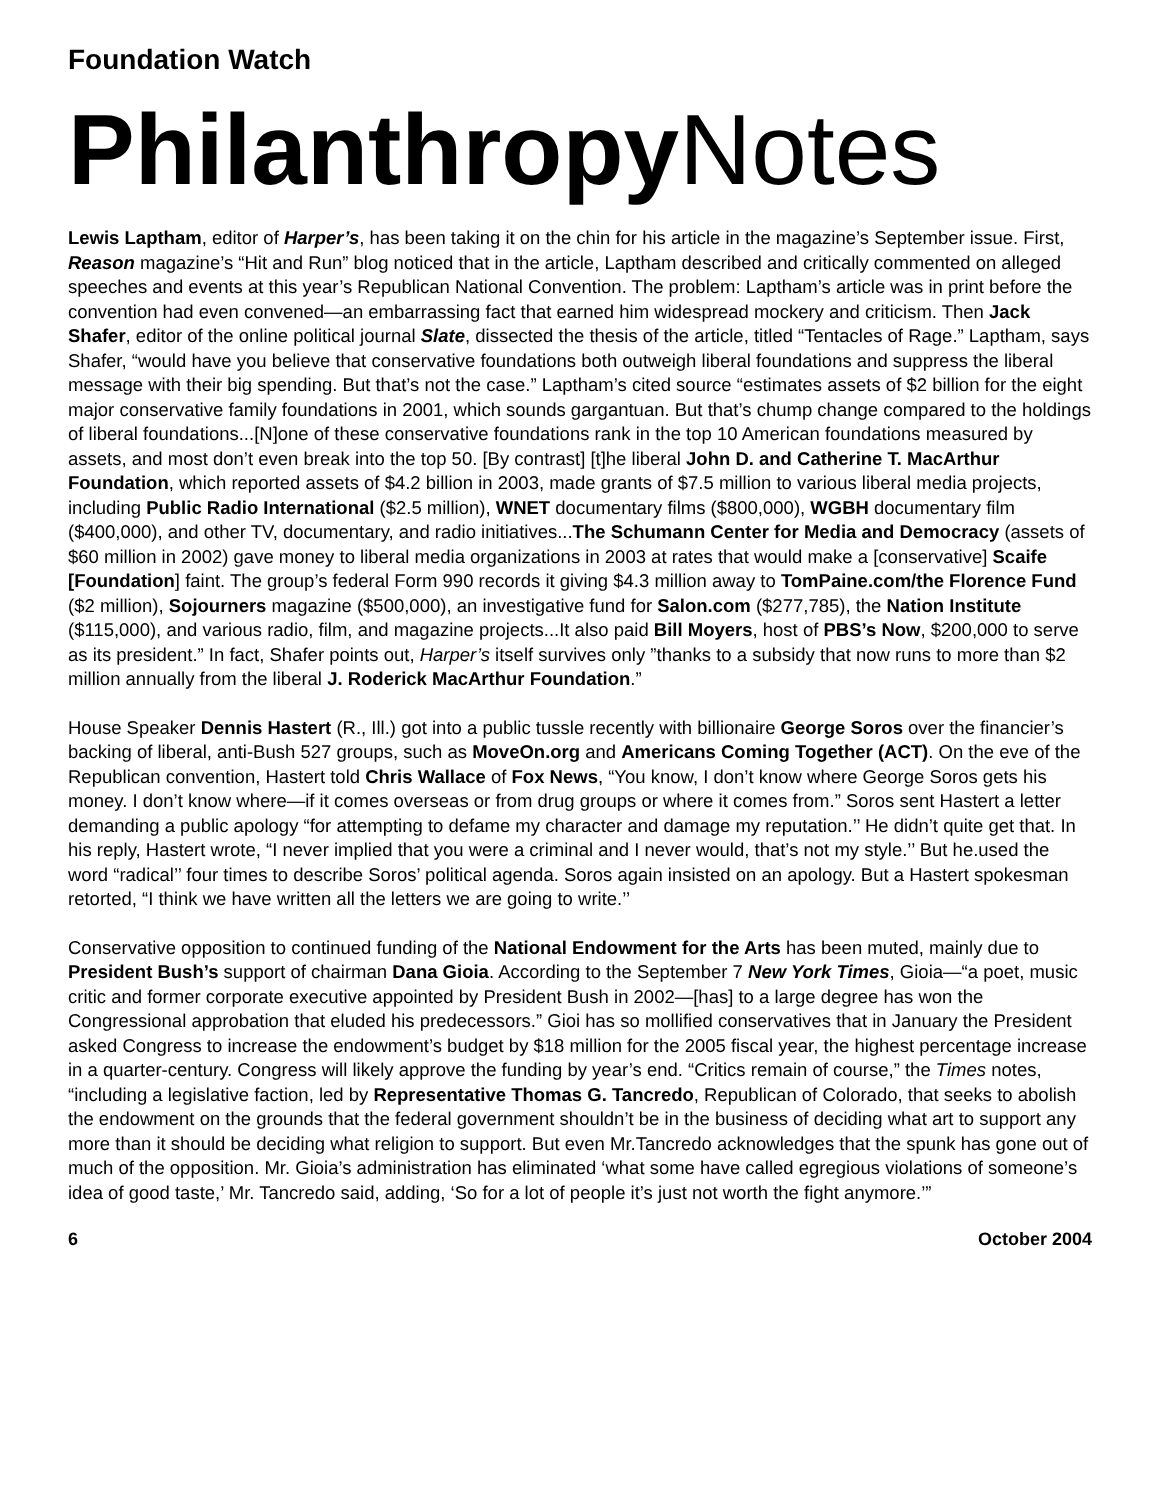Foundation Watch
Philanthropy Notes
Lewis Laptham, editor of Harper’s, has been taking it on the chin for his article in the magazine’s September issue. First, Reason magazine’s “Hit and Run” blog noticed that in the article, Laptham described and critically commented on alleged speeches and events at this year’s Republican National Convention. The problem: Laptham’s article was in print before the convention had even convened—an embarrassing fact that earned him widespread mockery and criticism. Then Jack Shafer, editor of the online political journal Slate, dissected the thesis of the article, titled “Tentacles of Rage.” Laptham, says Shafer, “would have you believe that conservative foundations both outweigh liberal foundations and suppress the liberal message with their big spending. But that’s not the case.” Laptham’s cited source “estimates assets of $2 billion for the eight major conservative family foundations in 2001, which sounds gargantuan. But that’s chump change compared to the holdings of liberal foundations...[N]one of these conservative foundations rank in the top 10 American foundations measured by assets, and most don’t even break into the top 50. [By contrast] [t]he liberal John D. and Catherine T. MacArthur Foundation, which reported assets of $4.2 billion in 2003, made grants of $7.5 million to various liberal media projects, including Public Radio International ($2.5 million), WNET documentary films ($800,000), WGBH documentary film ($400,000), and other TV, documentary, and radio initiatives...The Schumann Center for Media and Democracy (assets of $60 million in 2002) gave money to liberal media organizations in 2003 at rates that would make a [conservative] Scaife [Foundation] faint. The group’s federal Form 990 records it giving $4.3 million away to TomPaine.com/the Florence Fund ($2 million), Sojourners magazine ($500,000), an investigative fund for Salon.com ($277,785), the Nation Institute ($115,000), and various radio, film, and magazine projects...It also paid Bill Moyers, host of PBS’s Now, $200,000 to serve as its president.” In fact, Shafer points out, Harper’s itself survives only ”thanks to a subsidy that now runs to more than $2 million annually from the liberal J. Roderick MacArthur Foundation.”
House Speaker Dennis Hastert (R., Ill.) got into a public tussle recently with billionaire George Soros over the financier’s backing of liberal, anti-Bush 527 groups, such as MoveOn.org and Americans Coming Together (ACT). On the eve of the Republican convention, Hastert told Chris Wallace of Fox News, “You know, I don’t know where George Soros gets his money. I don’t know where—if it comes overseas or from drug groups or where it comes from.” Soros sent Hastert a letter demanding a public apology “for attempting to defame my character and damage my reputation.’’ He didn’t quite get that. In his reply, Hastert wrote, “I never implied that you were a criminal and I never would, that’s not my style.’’ But he.used the word “radical’’ four times to describe Soros’ political agenda. Soros again insisted on an apology. But a Hastert spokesman retorted, “I think we have written all the letters we are going to write.’’
Conservative opposition to continued funding of the National Endowment for the Arts has been muted, mainly due to President Bush’s support of chairman Dana Gioia. According to the September 7 New York Times, Gioia—“a poet, music critic and former corporate executive appointed by President Bush in 2002—[has] to a large degree has won the Congressional approbation that eluded his predecessors.” Gioi has so mollified conservatives that in January the President asked Congress to increase the endowment’s budget by $18 million for the 2005 fiscal year, the highest percentage increase in a quarter-century. Congress will likely approve the funding by year’s end. “Critics remain of course,” the Times notes, “including a legislative faction, led by Representative Thomas G. Tancredo, Republican of Colorado, that seeks to abolish the endowment on the grounds that the federal government shouldn’t be in the business of deciding what art to support any more than it should be deciding what religion to support. But even Mr.Tancredo acknowledges that the spunk has gone out of much of the opposition. Mr. Gioia’s administration has eliminated ‘what some have called egregious violations of someone’s idea of good taste,’ Mr. Tancredo said, adding, ‘So for a lot of people it’s just not worth the fight anymore.’”
6 October 2004